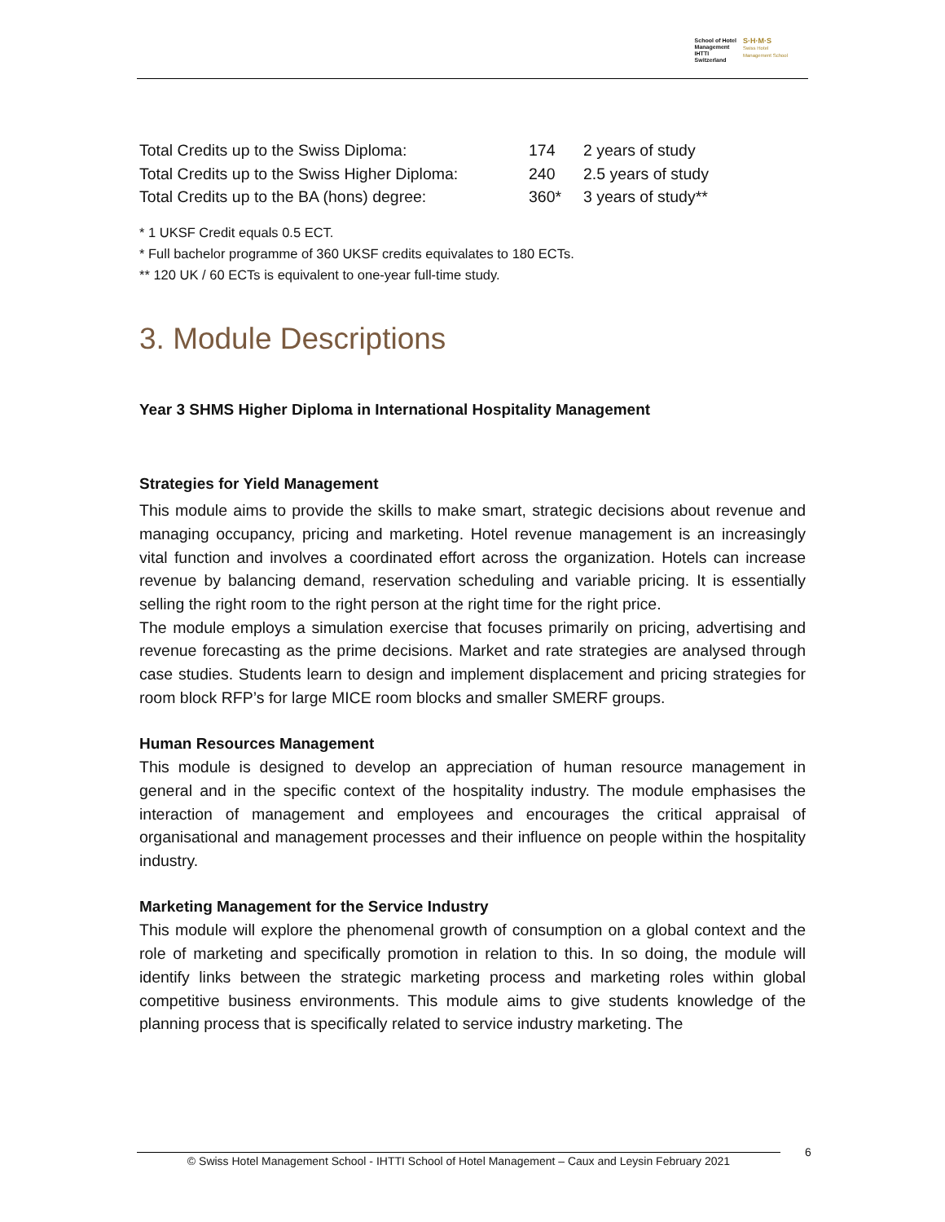School of Hotel
Management
IHTTI
Switzerland
S·H·M·S
Swiss Hotel
Management School
| Total Credits up to the Swiss Diploma: | 174 | 2 years of study |
| Total Credits up to the Swiss Higher Diploma: | 240 | 2.5 years of study |
| Total Credits up to the BA (hons) degree: | 360* | 3 years of study** |
* 1 UKSF Credit equals 0.5 ECT.
* Full bachelor programme of 360 UKSF credits equivalates to 180 ECTs.
** 120 UK / 60 ECTs is equivalent to one-year full-time study.
3. Module Descriptions
Year 3 SHMS Higher Diploma in International Hospitality Management
Strategies for Yield Management
This module aims to provide the skills to make smart, strategic decisions about revenue and managing occupancy, pricing and marketing. Hotel revenue management is an increasingly vital function and involves a coordinated effort across the organization. Hotels can increase revenue by balancing demand, reservation scheduling and variable pricing. It is essentially selling the right room to the right person at the right time for the right price.
The module employs a simulation exercise that focuses primarily on pricing, advertising and revenue forecasting as the prime decisions. Market and rate strategies are analysed through case studies. Students learn to design and implement displacement and pricing strategies for room block RFP’s for large MICE room blocks and smaller SMERF groups.
Human Resources Management
This module is designed to develop an appreciation of human resource management in general and in the specific context of the hospitality industry. The module emphasises the interaction of management and employees and encourages the critical appraisal of organisational and management processes and their influence on people within the hospitality industry.
Marketing Management for the Service Industry
This module will explore the phenomenal growth of consumption on a global context and the role of marketing and specifically promotion in relation to this. In so doing, the module will identify links between the strategic marketing process and marketing roles within global competitive business environments. This module aims to give students knowledge of the planning process that is specifically related to service industry marketing. The
© Swiss Hotel Management School - IHTTI School of Hotel Management – Caux and Leysin February 2021
6